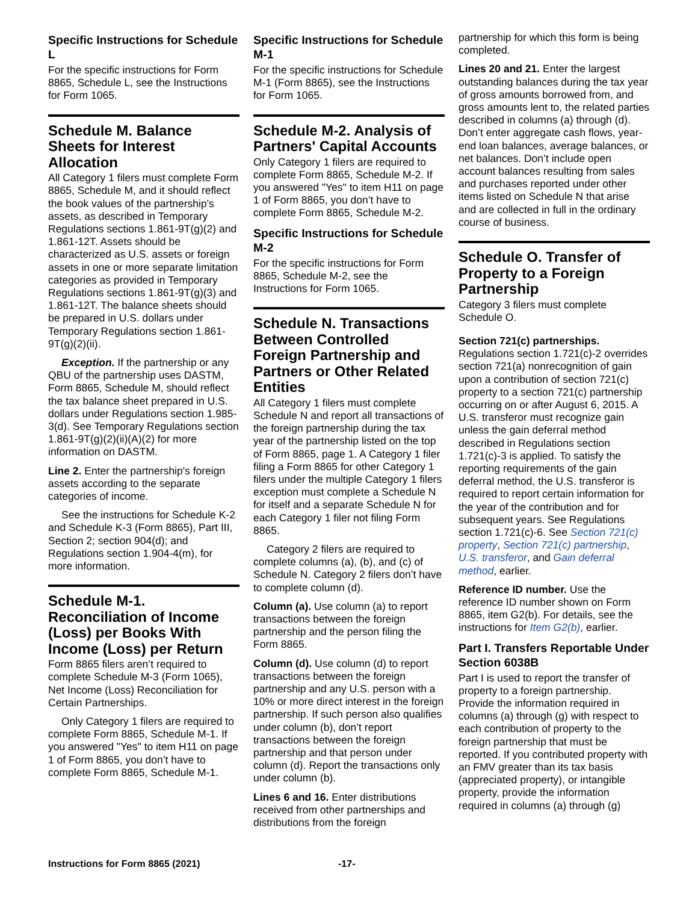Specific Instructions for Schedule L
For the specific instructions for Form 8865, Schedule L, see the Instructions for Form 1065.
Schedule M. Balance Sheets for Interest Allocation
All Category 1 filers must complete Form 8865, Schedule M, and it should reflect the book values of the partnership's assets, as described in Temporary Regulations sections 1.861-9T(g)(2) and 1.861-12T. Assets should be characterized as U.S. assets or foreign assets in one or more separate limitation categories as provided in Temporary Regulations sections 1.861-9T(g)(3) and 1.861-12T. The balance sheets should be prepared in U.S. dollars under Temporary Regulations section 1.861-9T(g)(2)(ii).
Exception. If the partnership or any QBU of the partnership uses DASTM, Form 8865, Schedule M, should reflect the tax balance sheet prepared in U.S. dollars under Regulations section 1.985-3(d). See Temporary Regulations section 1.861-9T(g)(2)(ii)(A)(2) for more information on DASTM.
Line 2. Enter the partnership's foreign assets according to the separate categories of income.
See the instructions for Schedule K-2 and Schedule K-3 (Form 8865), Part III, Section 2; section 904(d); and Regulations section 1.904-4(m), for more information.
Schedule M-1. Reconciliation of Income (Loss) per Books With Income (Loss) per Return
Form 8865 filers aren’t required to complete Schedule M-3 (Form 1065), Net Income (Loss) Reconciliation for Certain Partnerships.
Only Category 1 filers are required to complete Form 8865, Schedule M-1. If you answered "Yes" to item H11 on page 1 of Form 8865, you don’t have to complete Form 8865, Schedule M-1.
Specific Instructions for Schedule M-1
For the specific instructions for Schedule M-1 (Form 8865), see the Instructions for Form 1065.
Schedule M-2. Analysis of Partners' Capital Accounts
Only Category 1 filers are required to complete Form 8865, Schedule M-2. If you answered "Yes" to item H11 on page 1 of Form 8865, you don’t have to complete Form 8865, Schedule M-2.
Specific Instructions for Schedule M-2
For the specific instructions for Form 8865, Schedule M-2, see the Instructions for Form 1065.
Schedule N. Transactions Between Controlled Foreign Partnership and Partners or Other Related Entities
All Category 1 filers must complete Schedule N and report all transactions of the foreign partnership during the tax year of the partnership listed on the top of Form 8865, page 1. A Category 1 filer filing a Form 8865 for other Category 1 filers under the multiple Category 1 filers exception must complete a Schedule N for itself and a separate Schedule N for each Category 1 filer not filing Form 8865.
Category 2 filers are required to complete columns (a), (b), and (c) of Schedule N. Category 2 filers don’t have to complete column (d).
Column (a). Use column (a) to report transactions between the foreign partnership and the person filing the Form 8865.
Column (d). Use column (d) to report transactions between the foreign partnership and any U.S. person with a 10% or more direct interest in the foreign partnership. If such person also qualifies under column (b), don’t report transactions between the foreign partnership and that person under column (d). Report the transactions only under column (b).
Lines 6 and 16. Enter distributions received from other partnerships and distributions from the foreign
partnership for which this form is being completed.
Lines 20 and 21. Enter the largest outstanding balances during the tax year of gross amounts borrowed from, and gross amounts lent to, the related parties described in columns (a) through (d). Don’t enter aggregate cash flows, year-end loan balances, average balances, or net balances. Don’t include open account balances resulting from sales and purchases reported under other items listed on Schedule N that arise and are collected in full in the ordinary course of business.
Schedule O. Transfer of Property to a Foreign Partnership
Category 3 filers must complete Schedule O.
Section 721(c) partnerships. Regulations section 1.721(c)-2 overrides section 721(a) nonrecognition of gain upon a contribution of section 721(c) property to a section 721(c) partnership occurring on or after August 6, 2015. A U.S. transferor must recognize gain unless the gain deferral method described in Regulations section 1.721(c)-3 is applied. To satisfy the reporting requirements of the gain deferral method, the U.S. transferor is required to report certain information for the year of the contribution and for subsequent years. See Regulations section 1.721(c)-6. See Section 721(c) property, Section 721(c) partnership, U.S. transferor, and Gain deferral method, earlier.
Reference ID number. Use the reference ID number shown on Form 8865, item G2(b). For details, see the instructions for Item G2(b), earlier.
Part I. Transfers Reportable Under Section 6038B
Part I is used to report the transfer of property to a foreign partnership. Provide the information required in columns (a) through (g) with respect to each contribution of property to the foreign partnership that must be reported. If you contributed property with an FMV greater than its tax basis (appreciated property), or intangible property, provide the information required in columns (a) through (g)
Instructions for Form 8865 (2021) -17-